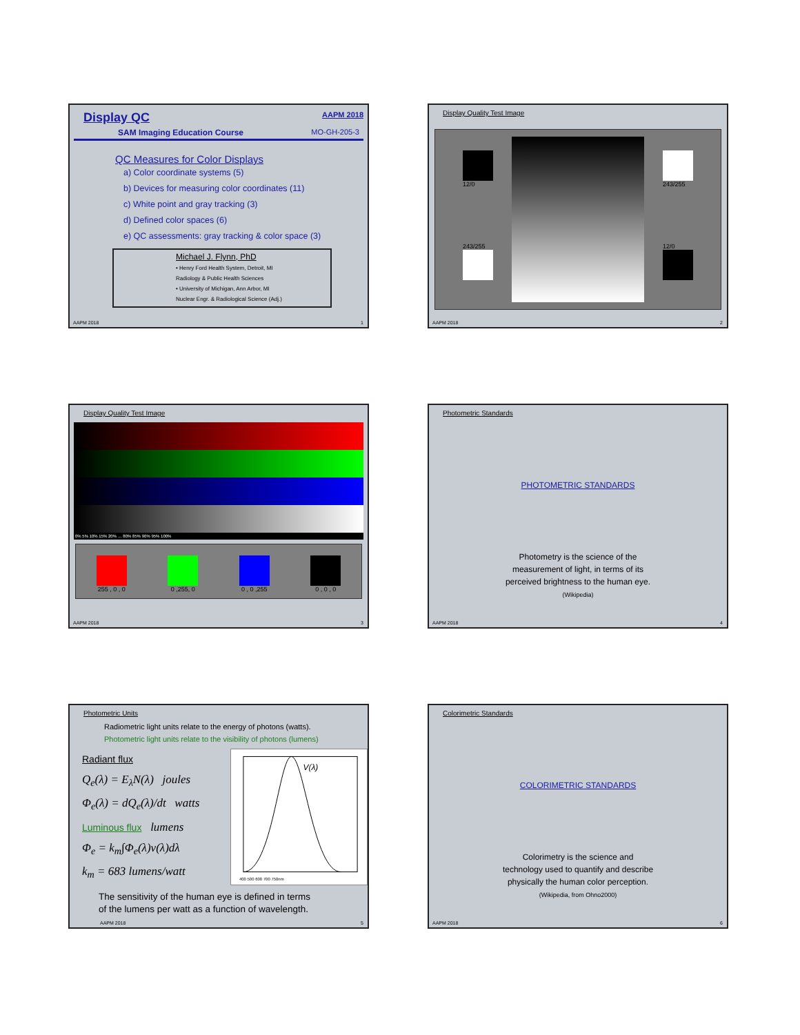Display QC AAPM 2018
SAM Imaging Education Course MO-GH-205-3
QC Measures for Color Displays
a) Color coordinate systems (5)
b) Devices for measuring color coordinates (11)
c) White point and gray tracking (3)
d) Defined color spaces (6)
e) QC assessments: gray tracking & color space (3)
Michael J. Flynn, PhD
• Henry Ford Health System, Detroit, MI
Radiology & Public Health Sciences
• University of Michigan, Ann Arbor, MI
Nuclear Engr. & Radiological Science (Adj.)
AAPM 2018 1
Display Quality Test Image
12/0
243/255
243/255
12/0
AAPM 2018 2
Display Quality Test Image
0% 5% 10% 15% 20% … 80% 85% 90% 95% 100%
255 , 0 , 0 0 ,255, 0 0 , 0 ,255 0 , 0 , 0
AAPM 2018 3
Photometric Standards
PHOTOMETRIC STANDARDS
Photometry is the science of the
measurement of light, in terms of its
perceived brightness to the human eye.
(Wikipedia)
AAPM 2018 4
Photometric Units
Radiometric light units relate to the energy of photons (watts).
Photometric light units relate to the visibility of photons (lumens)
Radiant flux
Q<sub>e</sub>(λ) = E<sub>λ</sub>N(λ) joules
Φ<sub>e</sub>(λ) = dQ<sub>e</sub>(λ)/dt watts
Luminous flux lumens
Φ<sub>e</sub> = k<sub>m</sub>∫Φ<sub>e</sub>(λ)v(λ)dλ
k<sub>m</sub> = 683 lumens/watt
V(λ)
400 500 600 700 750nm
The sensitivity of the human eye is defined in terms
of the lumens per watt as a function of wavelength.
AAPM 2018 5
Colorimetric Standards
COLORIMETRIC STANDARDS
Colorimetry is the science and
technology used to quantify and describe
physically the human color perception.
(Wikipedia, from Ohno2000)
AAPM 2018 6